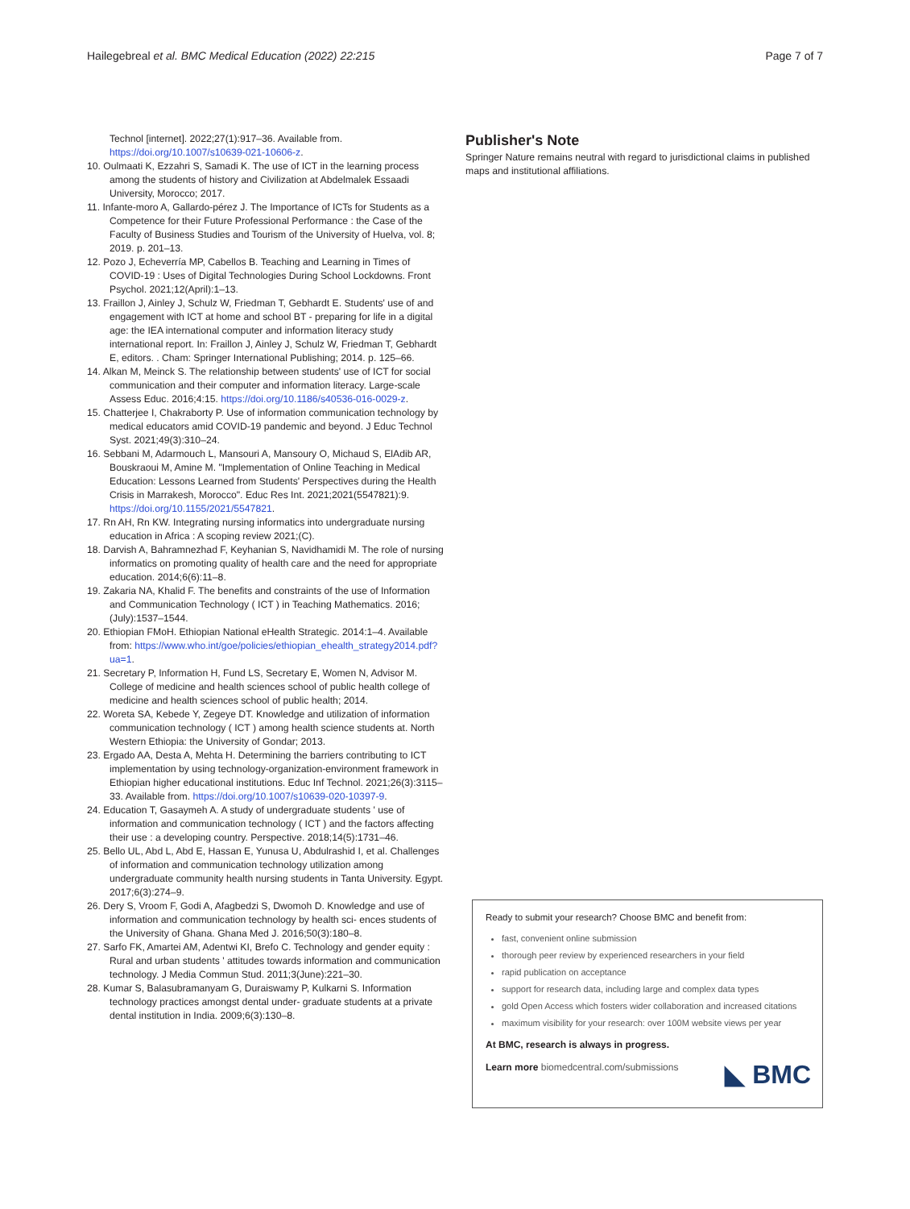Hailegebreal et al. BMC Medical Education (2022) 22:215 Page 7 of 7
Technol [internet]. 2022;27(1):917–36. Available from. https://doi.org/10.1007/s10639-021-10606-z.
10. Oulmaati K, Ezzahri S, Samadi K. The use of ICT in the learning process among the students of history and Civilization at Abdelmalek Essaadi University, Morocco; 2017.
11. Infante-moro A, Gallardo-pérez J. The Importance of ICTs for Students as a Competence for their Future Professional Performance : the Case of the Faculty of Business Studies and Tourism of the University of Huelva, vol. 8; 2019. p. 201–13.
12. Pozo J, Echeverría MP, Cabellos B. Teaching and Learning in Times of COVID-19 : Uses of Digital Technologies During School Lockdowns. Front Psychol. 2021;12(April):1–13.
13. Fraillon J, Ainley J, Schulz W, Friedman T, Gebhardt E. Students' use of and engagement with ICT at home and school BT - preparing for life in a digital age: the IEA international computer and information literacy study international report. In: Fraillon J, Ainley J, Schulz W, Friedman T, Gebhardt E, editors. . Cham: Springer International Publishing; 2014. p. 125–66.
14. Alkan M, Meinck S. The relationship between students' use of ICT for social communication and their computer and information literacy. Large-scale Assess Educ. 2016;4:15. https://doi.org/10.1186/s40536-016-0029-z.
15. Chatterjee I, Chakraborty P. Use of information communication technology by medical educators amid COVID-19 pandemic and beyond. J Educ Technol Syst. 2021;49(3):310–24.
16. Sebbani M, Adarmouch L, Mansouri A, Mansoury O, Michaud S, ElAdib AR, Bouskraoui M, Amine M. "Implementation of Online Teaching in Medical Education: Lessons Learned from Students' Perspectives during the Health Crisis in Marrakesh, Morocco". Educ Res Int. 2021;2021(5547821):9. https://doi.org/10.1155/2021/5547821.
17. Rn AH, Rn KW. Integrating nursing informatics into undergraduate nursing education in Africa : A scoping review 2021;(C).
18. Darvish A, Bahramnezhad F, Keyhanian S, Navidhamidi M. The role of nursing informatics on promoting quality of health care and the need for appropriate education. 2014;6(6):11–8.
19. Zakaria NA, Khalid F. The benefits and constraints of the use of Information and Communication Technology ( ICT ) in Teaching Mathematics. 2016;(July):1537–1544.
20. Ethiopian FMoH. Ethiopian National eHealth Strategic. 2014:1–4. Available from: https://www.who.int/goe/policies/ethiopian_ehealth_strategy2014.pdf?ua=1.
21. Secretary P, Information H, Fund LS, Secretary E, Women N, Advisor M. College of medicine and health sciences school of public health college of medicine and health sciences school of public health; 2014.
22. Woreta SA, Kebede Y, Zegeye DT. Knowledge and utilization of information communication technology ( ICT ) among health science students at. North Western Ethiopia: the University of Gondar; 2013.
23. Ergado AA, Desta A, Mehta H. Determining the barriers contributing to ICT implementation by using technology-organization-environment framework in Ethiopian higher educational institutions. Educ Inf Technol. 2021;26(3):3115–33. Available from. https://doi.org/10.1007/s10639-020-10397-9.
24. Education T, Gasaymeh A. A study of undergraduate students ' use of information and communication technology ( ICT ) and the factors affecting their use : a developing country. Perspective. 2018;14(5):1731–46.
25. Bello UL, Abd L, Abd E, Hassan E, Yunusa U, Abdulrashid I, et al. Challenges of information and communication technology utilization among undergraduate community health nursing students in Tanta University. Egypt. 2017;6(3):274–9.
26. Dery S, Vroom F, Godi A, Afagbedzi S, Dwomoh D. Knowledge and use of information and communication technology by health sci- ences students of the University of Ghana. Ghana Med J. 2016;50(3):180–8.
27. Sarfo FK, Amartei AM, Adentwi KI, Brefo C. Technology and gender equity : Rural and urban students ' attitudes towards information and communication technology. J Media Commun Stud. 2011;3(June):221–30.
28. Kumar S, Balasubramanyam G, Duraiswamy P, Kulkarni S. Information technology practices amongst dental under- graduate students at a private dental institution in India. 2009;6(3):130–8.
Publisher's Note
Springer Nature remains neutral with regard to jurisdictional claims in published maps and institutional affiliations.
Ready to submit your research? Choose BMC and benefit from:
fast, convenient online submission
thorough peer review by experienced researchers in your field
rapid publication on acceptance
support for research data, including large and complex data types
gold Open Access which fosters wider collaboration and increased citations
maximum visibility for your research: over 100M website views per year
At BMC, research is always in progress.
Learn more biomedcentral.com/submissions
◣ BMC